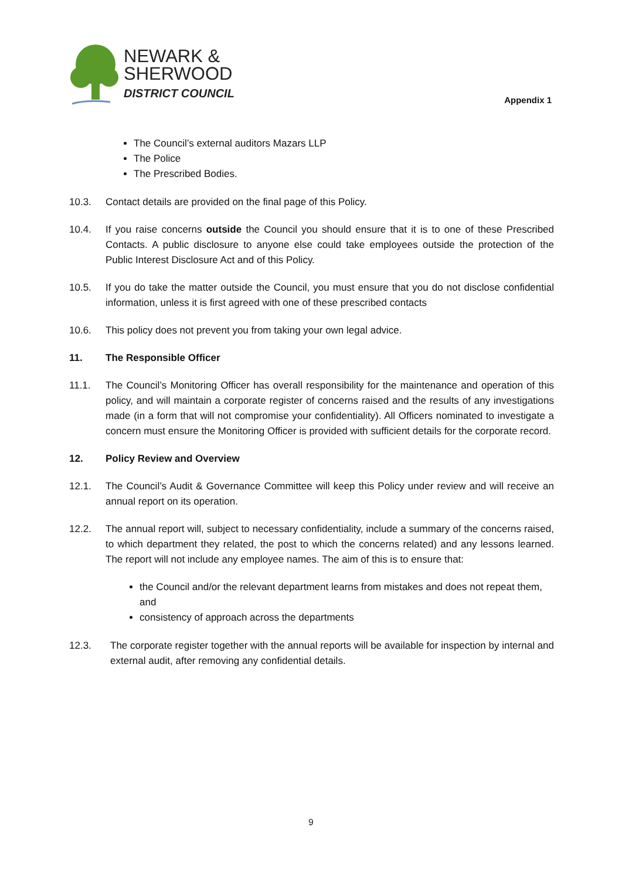NEWARK &
SHERWOOD
DISTRICT COUNCIL
Appendix 1
The Council’s external auditors Mazars LLP
The Police
The Prescribed Bodies.
10.3. Contact details are provided on the final page of this Policy.
10.4. If you raise concerns outside the Council you should ensure that it is to one of these Prescribed Contacts. A public disclosure to anyone else could take employees outside the protection of the Public Interest Disclosure Act and of this Policy.
10.5. If you do take the matter outside the Council, you must ensure that you do not disclose confidential information, unless it is first agreed with one of these prescribed contacts
10.6. This policy does not prevent you from taking your own legal advice.
11. The Responsible Officer
11.1. The Council’s Monitoring Officer has overall responsibility for the maintenance and operation of this policy, and will maintain a corporate register of concerns raised and the results of any investigations made (in a form that will not compromise your confidentiality). All Officers nominated to investigate a concern must ensure the Monitoring Officer is provided with sufficient details for the corporate record.
12. Policy Review and Overview
12.1. The Council’s Audit & Governance Committee will keep this Policy under review and will receive an annual report on its operation.
12.2. The annual report will, subject to necessary confidentiality, include a summary of the concerns raised, to which department they related, the post to which the concerns related) and any lessons learned. The report will not include any employee names. The aim of this is to ensure that:
the Council and/or the relevant department learns from mistakes and does not repeat them, and
consistency of approach across the departments
12.3. The corporate register together with the annual reports will be available for inspection by internal and external audit, after removing any confidential details.
9